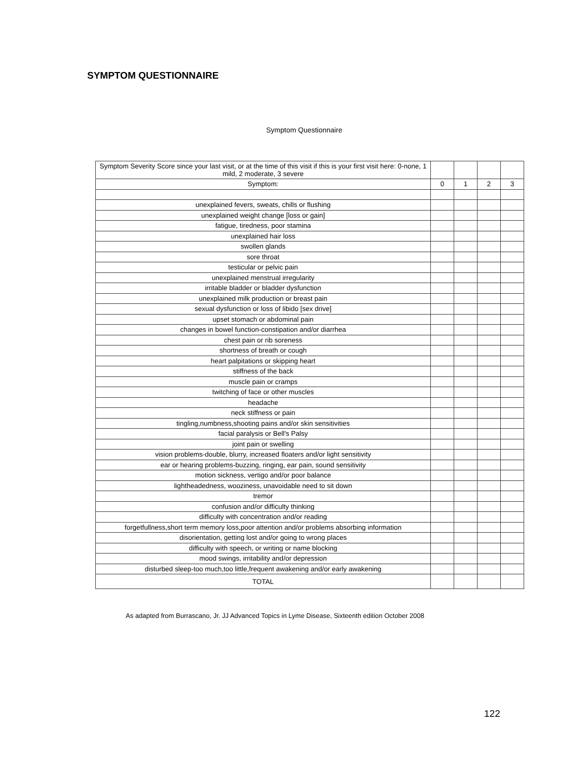SYMPTOM QUESTIONNAIRE
Symptom Questionnaire
| Symptom Severity Score since your last visit, or at the time of this visit if this is your first visit here: 0-none, 1 mild, 2 moderate, 3 severe | | | | |
| Symptom: | 0 | 1 | 2 | 3 |
| unexplained fevers, sweats, chills or flushing | | | | |
| unexplained weight change [loss or gain] | | | | |
| fatigue, tiredness, poor stamina | | | | |
| unexplained hair loss | | | | |
| swollen glands | | | | |
| sore throat | | | | |
| testicular or pelvic pain | | | | |
| unexplained menstrual irregularity | | | | |
| irritable bladder or bladder dysfunction | | | | |
| unexplained milk production or breast pain | | | | |
| sexual dysfunction or loss of libido [sex drive] | | | | |
| upset stomach or abdominal pain | | | | |
| changes in bowel function-constipation and/or diarrhea | | | | |
| chest pain or rib soreness | | | | |
| shortness of breath or cough | | | | |
| heart palpitations or skipping heart | | | | |
| stiffness of the back | | | | |
| muscle pain or cramps | | | | |
| twitching of face or other muscles | | | | |
| headache | | | | |
| neck stiffness or pain | | | | |
| tingling,numbness,shooting pains and/or skin sensitivities | | | | |
| facial paralysis or Bell's Palsy | | | | |
| joint pain or swelling | | | | |
| vision problems-double, blurry, increased floaters and/or light sensitivity | | | | |
| ear or hearing problems-buzzing, ringing, ear pain, sound sensitivity | | | | |
| motion sickness, vertigo and/or poor balance | | | | |
| lightheadedness, wooziness, unavoidable need to sit down | | | | |
| tremor | | | | |
| confusion and/or difficulty thinking | | | | |
| difficulty with concentration and/or reading | | | | |
| forgetfullness,short term memory loss,poor attention and/or problems absorbing information | | | | |
| disorientation, getting lost and/or going to wrong places | | | | |
| difficulty with speech, or writing or name blocking | | | | |
| mood swings, irritability and/or depression | | | | |
| disturbed sleep-too much,too little,frequent awakening and/or early awakening | | | | |
| TOTAL | | | | |
As adapted from Burrascano, Jr. JJ Advanced Topics in Lyme Disease, Sixteenth edition October 2008
122